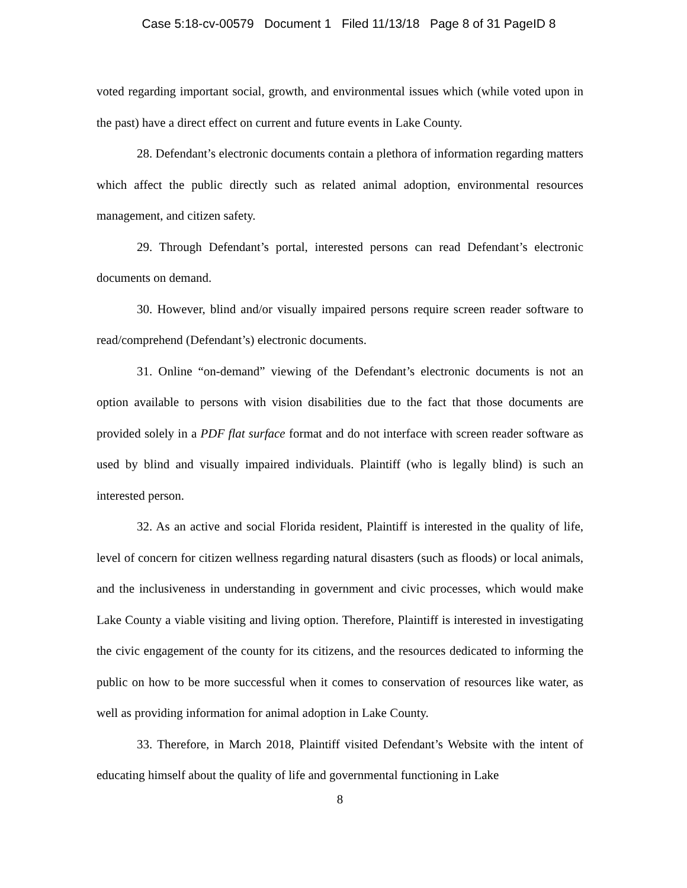Case 5:18-cv-00579 Document 1 Filed 11/13/18 Page 8 of 31 PageID 8
voted regarding important social, growth, and environmental issues which (while voted upon in the past) have a direct effect on current and future events in Lake County.
28. Defendant’s electronic documents contain a plethora of information regarding matters which affect the public directly such as related animal adoption, environmental resources management, and citizen safety.
29. Through Defendant’s portal, interested persons can read Defendant’s electronic documents on demand.
30. However, blind and/or visually impaired persons require screen reader software to read/comprehend (Defendant’s) electronic documents.
31. Online “on-demand” viewing of the Defendant’s electronic documents is not an option available to persons with vision disabilities due to the fact that those documents are provided solely in a PDF flat surface format and do not interface with screen reader software as used by blind and visually impaired individuals. Plaintiff (who is legally blind) is such an interested person.
32. As an active and social Florida resident, Plaintiff is interested in the quality of life, level of concern for citizen wellness regarding natural disasters (such as floods) or local animals, and the inclusiveness in understanding in government and civic processes, which would make Lake County a viable visiting and living option. Therefore, Plaintiff is interested in investigating the civic engagement of the county for its citizens, and the resources dedicated to informing the public on how to be more successful when it comes to conservation of resources like water, as well as providing information for animal adoption in Lake County.
33. Therefore, in March 2018, Plaintiff visited Defendant’s Website with the intent of educating himself about the quality of life and governmental functioning in Lake
8